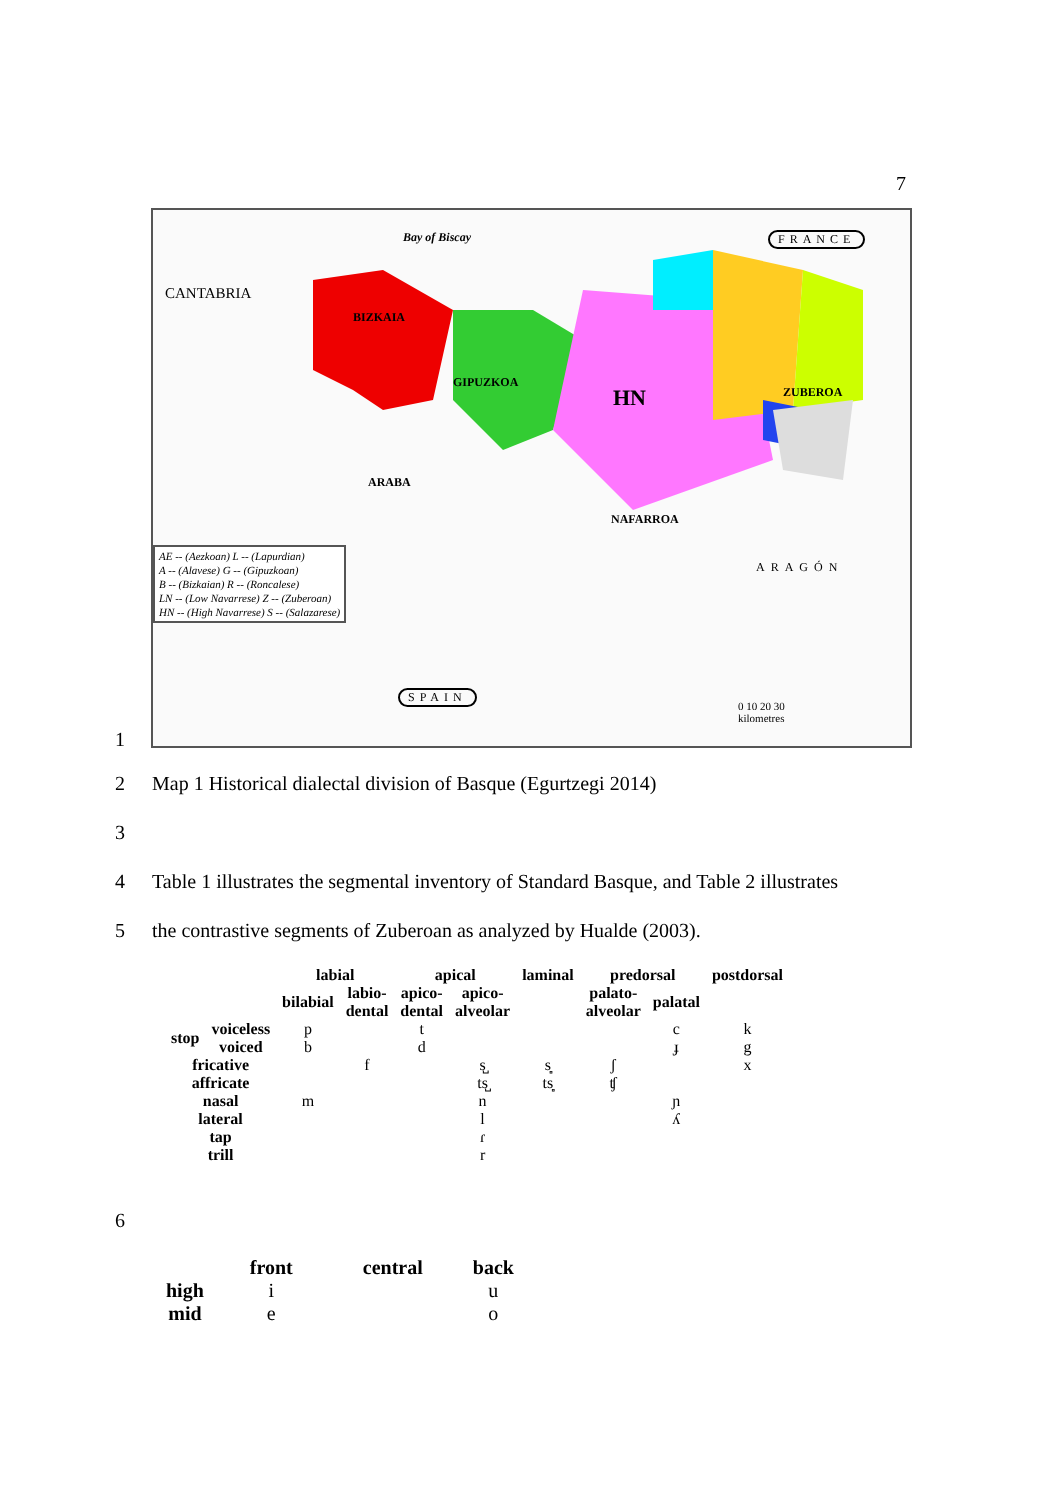7
Bay of Biscay FRANCE
CANTABRIA
BIZKAIA
GIPUZKOA
HN ZUBEROA
ARABA
NAFARROA
ARAGÓN
SPAIN
AE -- (Aezkoan) L -- (Lapurdian)
A -- (Alavese) G -- (Gipuzkoan)
B -- (Bizkaian) R -- (Roncalese)
LN -- (Low Navarrese) Z -- (Zuberoan)
HN -- (High Navarrese) S -- (Salazarese)
0 10 20 30
kilometres
1
2 Map 1 Historical dialectal division of Basque (Egurtzegi 2014)
3
4 Table 1 illustrates the segmental inventory of Standard Basque, and Table 2 illustrates
5 the contrastive segments of Zuberoan as analyzed by Hualde (2003).
| | | labial | | apical | | laminal | predorsal | | postdorsal |
| --- | --- | --- | --- | --- | --- | --- | --- | --- | --- |
| | | bilabial | labio- dental | apico- dental | apico- alveolar | | palato- alveolar | palatal | |
| stop | voiceless | p | | t | | | | c | k |
| | voiced | b | | d | | | | ɟ | g |
| fricative | | | f | | s̺ | s̻ | ʃ | | x |
| affricate | | | | | ts̺ | ts̻ | ʧ | | |
| nasal | | m | | | n | | | ɲ | |
| lateral | | | | | l | | | ʎ | |
| tap | | | | | ɾ | | | | |
| trill | | | | | r | | | | |
6
| | front | central | back |
| --- | --- | --- | --- |
| high | i | | u |
| mid | e | | o |